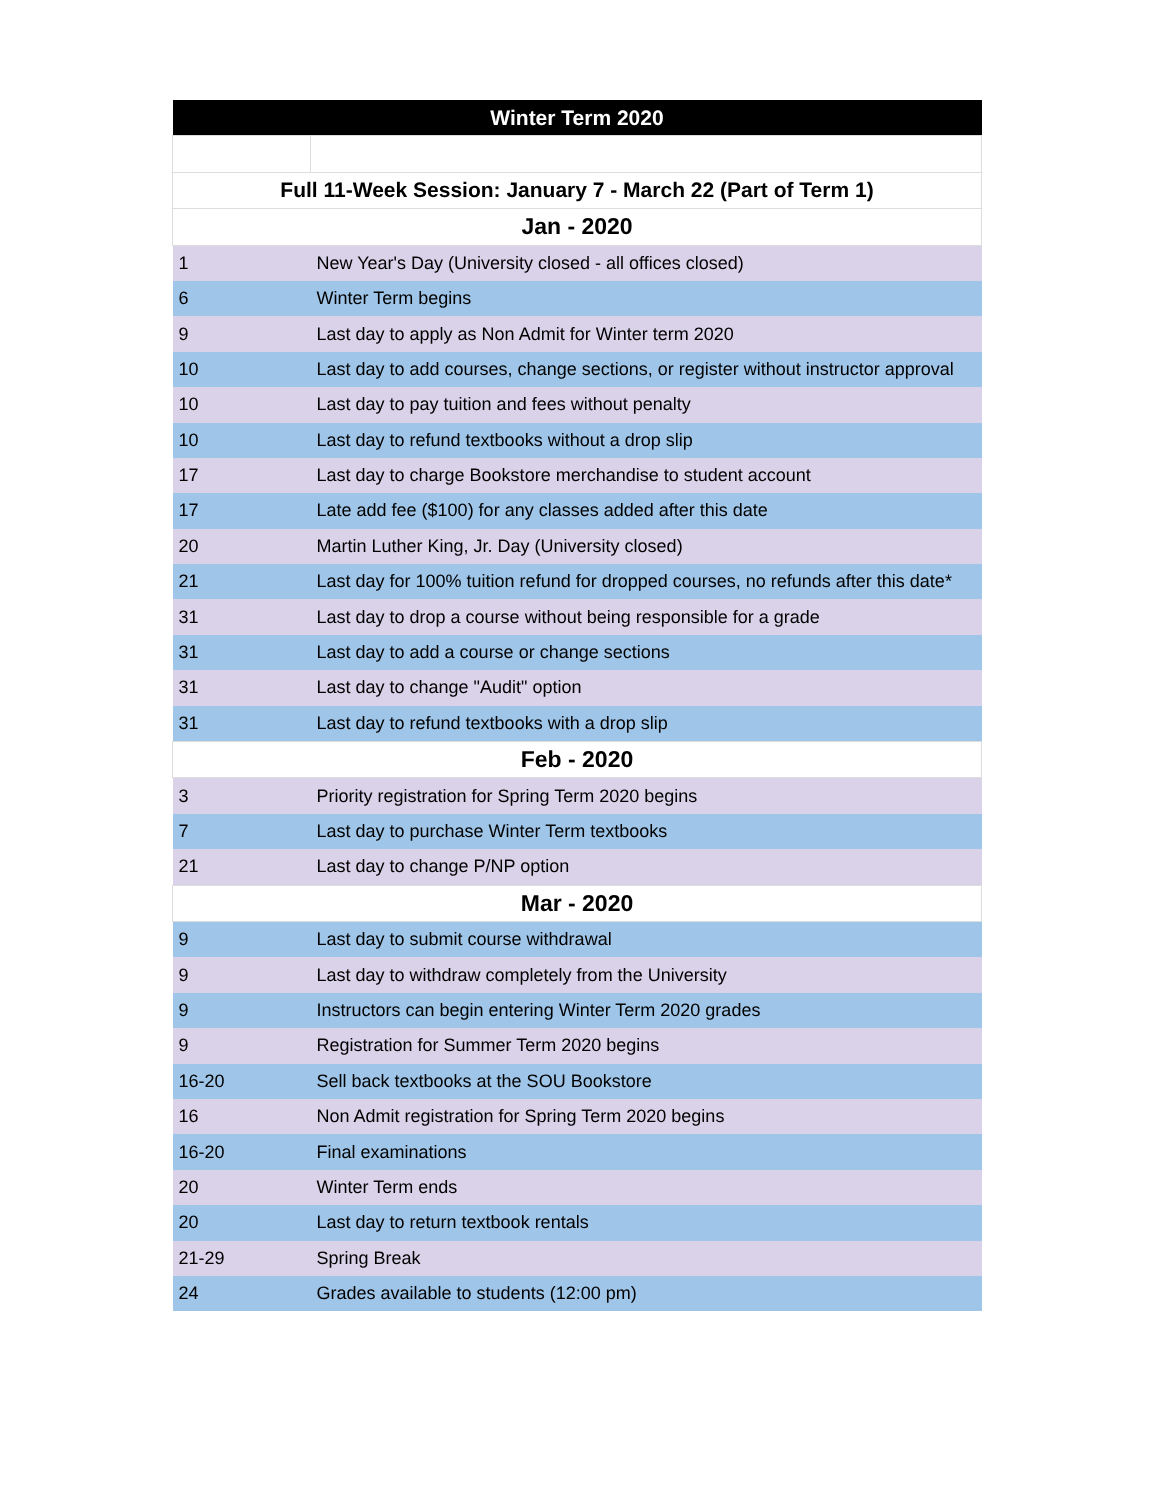| Winter Term 2020 | |
| --- | --- |
| Full 11-Week Session: January 7 - March 22 (Part of Term 1) | |
| Jan - 2020 | |
| 1 | New Year's Day (University closed - all offices closed) |
| 6 | Winter Term begins |
| 9 | Last day to apply as Non Admit for Winter term 2020 |
| 10 | Last day to add courses, change sections, or register without instructor approval |
| 10 | Last day to pay tuition and fees without penalty |
| 10 | Last day to refund textbooks without a drop slip |
| 17 | Last day to charge Bookstore merchandise to student account |
| 17 | Late add fee ($100) for any classes added after this date |
| 20 | Martin Luther King, Jr. Day (University closed) |
| 21 | Last day for 100% tuition refund for dropped courses, no refunds after this date* |
| 31 | Last day to drop a course without being responsible for a grade |
| 31 | Last day to add a course or change sections |
| 31 | Last day to change "Audit" option |
| 31 | Last day to refund textbooks with a drop slip |
| Feb - 2020 | |
| 3 | Priority registration for Spring Term 2020 begins |
| 7 | Last day to purchase Winter Term textbooks |
| 21 | Last day to change P/NP option |
| Mar - 2020 | |
| 9 | Last day to submit course withdrawal |
| 9 | Last day to withdraw completely from the University |
| 9 | Instructors can begin entering Winter Term 2020 grades |
| 9 | Registration for Summer Term 2020 begins |
| 16-20 | Sell back textbooks at the SOU Bookstore |
| 16 | Non Admit registration for Spring Term 2020 begins |
| 16-20 | Final examinations |
| 20 | Winter Term ends |
| 20 | Last day to return textbook rentals |
| 21-29 | Spring Break |
| 24 | Grades available to students (12:00 pm) |